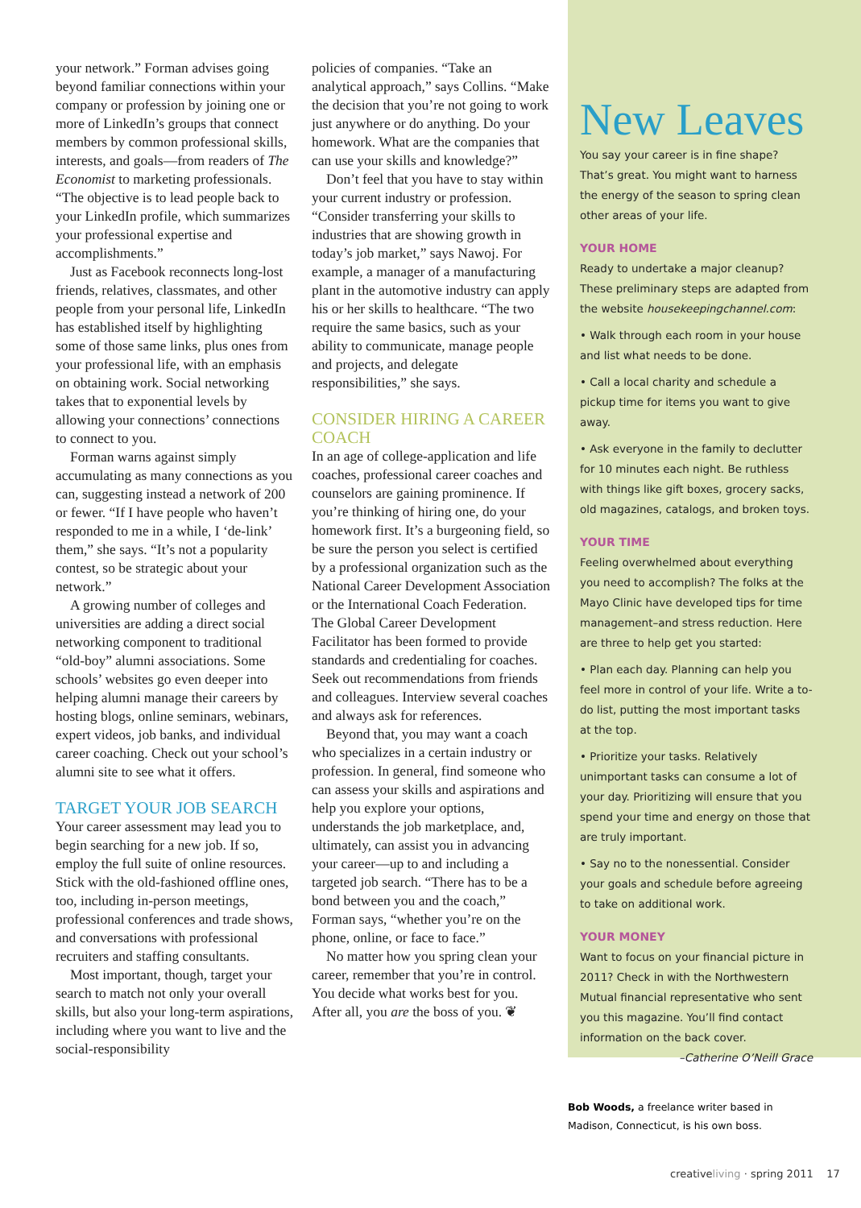your network.” Forman advises going beyond familiar connections within your company or profession by joining one or more of LinkedIn’s groups that connect members by common professional skills, interests, and goals—from readers of The Economist to marketing professionals. “The objective is to lead people back to your LinkedIn profile, which summarizes your professional expertise and accomplishments.”
Just as Facebook reconnects long-lost friends, relatives, classmates, and other people from your personal life, LinkedIn has established itself by highlighting some of those same links, plus ones from your professional life, with an emphasis on obtaining work. Social networking takes that to exponential levels by allowing your connections’ connections to connect to you.
Forman warns against simply accumulating as many connections as you can, suggesting instead a network of 200 or fewer. “If I have people who haven’t responded to me in a while, I ‘de-link’ them,” she says. “It’s not a popularity contest, so be strategic about your network.”
A growing number of colleges and universities are adding a direct social networking component to traditional “old-boy” alumni associations. Some schools’ websites go even deeper into helping alumni manage their careers by hosting blogs, online seminars, webinars, expert videos, job banks, and individual career coaching. Check out your school’s alumni site to see what it offers.
TARGET YOUR JOB SEARCH
Your career assessment may lead you to begin searching for a new job. If so, employ the full suite of online resources. Stick with the old-fashioned offline ones, too, including in-person meetings, professional conferences and trade shows, and conversations with professional recruiters and staffing consultants.
Most important, though, target your search to match not only your overall skills, but also your long-term aspirations, including where you want to live and the social-responsibility
policies of companies. “Take an analytical approach,” says Collins. “Make the decision that you’re not going to work just anywhere or do anything. Do your homework. What are the companies that can use your skills and knowledge?”
Don’t feel that you have to stay within your current industry or profession. “Consider transferring your skills to industries that are showing growth in today’s job market,” says Nawoj. For example, a manager of a manufacturing plant in the automotive industry can apply his or her skills to healthcare. “The two require the same basics, such as your ability to communicate, manage people and projects, and delegate responsibilities,” she says.
CONSIDER HIRING A CAREER COACH
In an age of college-application and life coaches, professional career coaches and counselors are gaining prominence. If you’re thinking of hiring one, do your homework first. It’s a burgeoning field, so be sure the person you select is certified by a professional organization such as the National Career Development Association or the International Coach Federation. The Global Career Development Facilitator has been formed to provide standards and credentialing for coaches. Seek out recommendations from friends and colleagues. Interview several coaches and always ask for references.
Beyond that, you may want a coach who specializes in a certain industry or profession. In general, find someone who can assess your skills and aspirations and help you explore your options, understands the job marketplace, and, ultimately, can assist you in advancing your career—up to and including a targeted job search. “There has to be a bond between you and the coach,” Forman says, “whether you’re on the phone, online, or face to face.”
No matter how you spring clean your career, remember that you’re in control. You decide what works best for you. After all, you are the boss of you. ❦
New Leaves
You say your career is in fine shape? That’s great. You might want to harness the energy of the season to spring clean other areas of your life.
YOUR HOME
Ready to undertake a major cleanup? These preliminary steps are adapted from the website housekeepingchannel.com:
• Walk through each room in your house and list what needs to be done.
• Call a local charity and schedule a pickup time for items you want to give away.
• Ask everyone in the family to declutter for 10 minutes each night. Be ruthless with things like gift boxes, grocery sacks, old magazines, catalogs, and broken toys.
YOUR TIME
Feeling overwhelmed about everything you need to accomplish? The folks at the Mayo Clinic have developed tips for time management–and stress reduction. Here are three to help get you started:
• Plan each day. Planning can help you feel more in control of your life. Write a to-do list, putting the most important tasks at the top.
• Prioritize your tasks. Relatively unimportant tasks can consume a lot of your day. Prioritizing will ensure that you spend your time and energy on those that are truly important.
• Say no to the nonessential. Consider your goals and schedule before agreeing to take on additional work.
YOUR MONEY
Want to focus on your financial picture in 2011? Check in with the Northwestern Mutual financial representative who sent you this magazine. You’ll find contact information on the back cover.
–Catherine O’Neill Grace
Bob Woods, a freelance writer based in Madison, Connecticut, is his own boss.
creativeliving · spring 2011 17